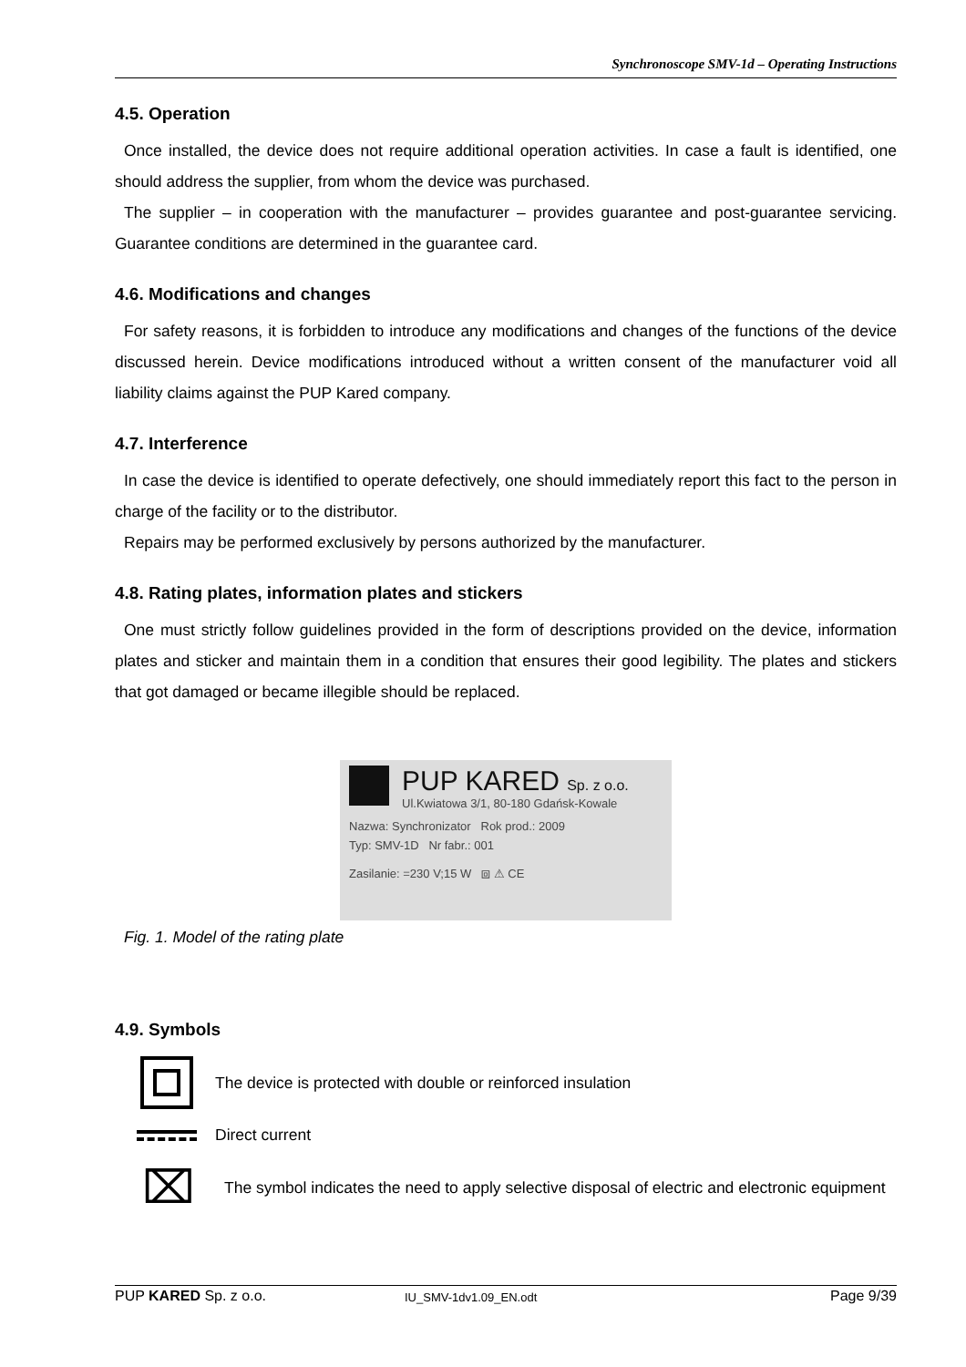Synchronoscope SMV-1d – Operating Instructions
4.5. Operation
Once installed, the device does not require additional operation activities. In case a fault is identified, one should address the supplier, from whom the device was purchased.
The supplier – in cooperation with the manufacturer – provides guarantee and post-guarantee servicing. Guarantee conditions are determined in the guarantee card.
4.6. Modifications and changes
For safety reasons, it is forbidden to introduce any modifications and changes of the functions of the device discussed herein. Device modifications introduced without a written consent of the manufacturer void all liability claims against the PUP Kared company.
4.7. Interference
In case the device is identified to operate defectively, one should immediately report this fact to the person in charge of the facility or to the distributor.
Repairs may be performed exclusively by persons authorized by the manufacturer.
4.8. Rating plates, information plates and stickers
One must strictly follow guidelines provided in the form of descriptions provided on the device, information plates and sticker and maintain them in a condition that ensures their good legibility. The plates and stickers that got damaged or became illegible should be replaced.
PUP KARED Sp. z o.o.
Ul.Kwiatowa 3/1, 80-180 Gdańsk-Kowale
Nazwa: Synchronizator Rok prod.: 2009
Typ: SMV-1D Nr fabr.: 001
Zasilanie: =230 V;15 W ⧈ ⚠ CE
Fig. 1. Model of the rating plate
4.9. Symbols
The device is protected with double or reinforced insulation
Direct current
⌧
The symbol indicates the need to apply selective disposal of electric and electronic equipment
PUP KARED Sp. z o.o. IU_SMV-1dv1.09_EN.odt Page 9/39